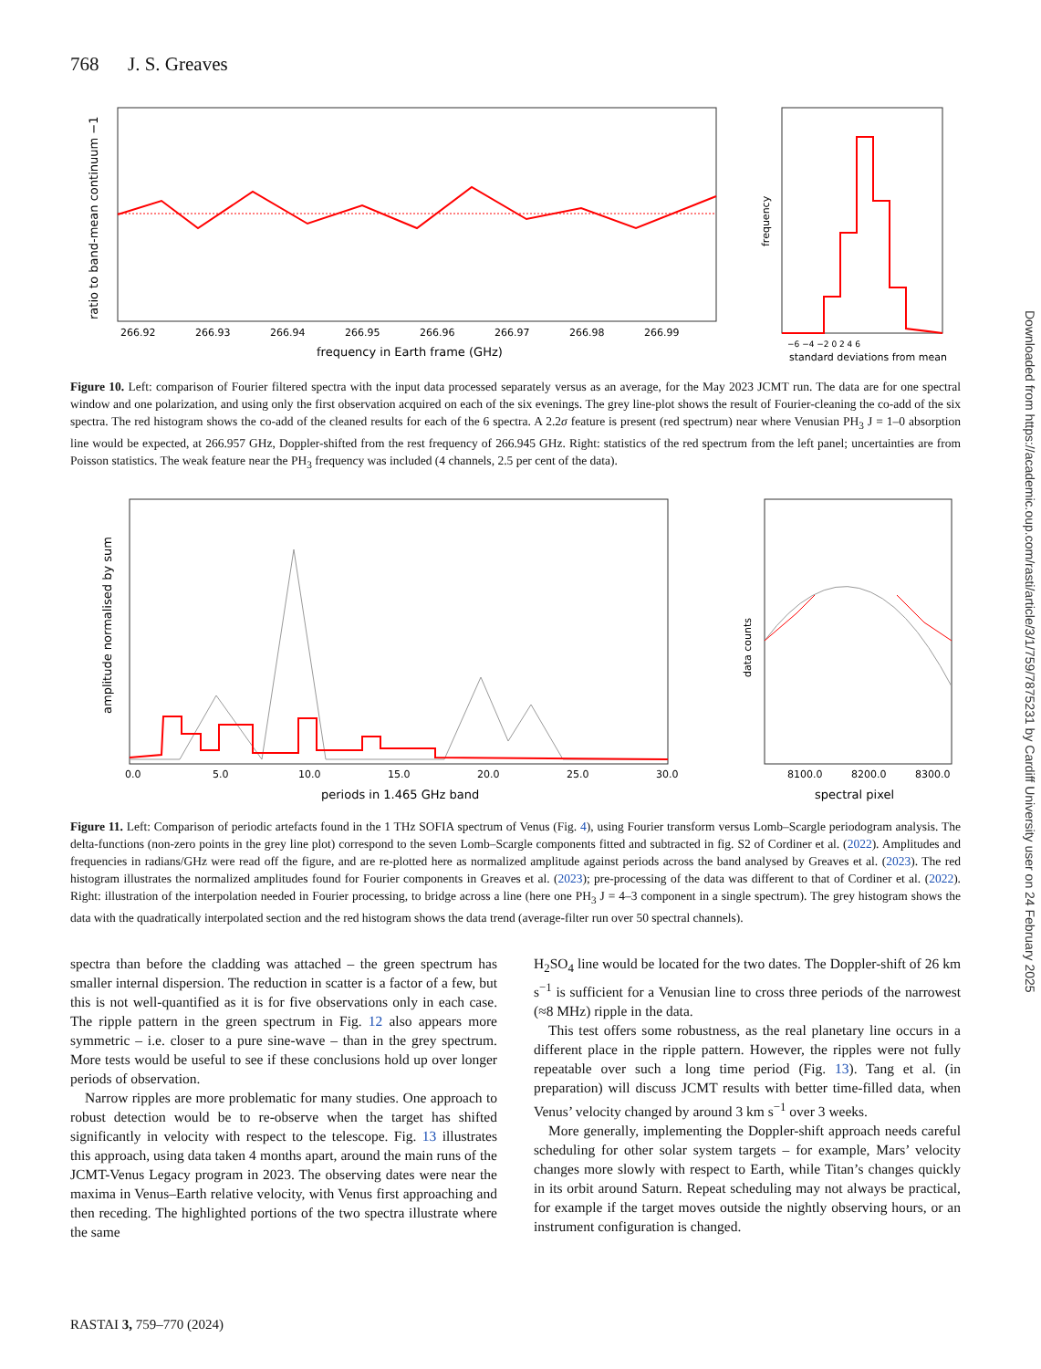768 J. S. Greaves
266.92
266.93
266.94
266.95
266.96
266.97
266.98
266.99
frequency in Earth frame (GHz)
ratio to band-mean continuum −1
−6 −4 −2 0 2 4 6
standard deviations from mean
frequency
Figure 10. Left: comparison of Fourier filtered spectra with the input data processed separately versus as an average, for the May 2023 JCMT run. The data are for one spectral window and one polarization, and using only the first observation acquired on each of the six evenings. The grey line-plot shows the result of Fourier-cleaning the co-add of the six spectra. The red histogram shows the co-add of the cleaned results for each of the 6 spectra. A 2.2σ feature is present (red spectrum) near where Venusian PH<sub>3</sub> J = 1–0 absorption line would be expected, at 266.957 GHz, Doppler-shifted from the rest frequency of 266.945 GHz. Right: statistics of the red spectrum from the left panel; uncertainties are from Poisson statistics. The weak feature near the PH<sub>3</sub> frequency was included (4 channels, 2.5 per cent of the data).
0.0
5.0
10.0
15.0
20.0
25.0
30.0
periods in 1.465 GHz band
amplitude normalised by sum
8100.0
8200.0
8300.0
spectral pixel
data counts
Figure 11. Left: Comparison of periodic artefacts found in the 1 THz SOFIA spectrum of Venus (Fig. 4), using Fourier transform versus Lomb–Scargle periodogram analysis. The delta-functions (non-zero points in the grey line plot) correspond to the seven Lomb–Scargle components fitted and subtracted in fig. S2 of Cordiner et al. (2022). Amplitudes and frequencies in radians/GHz were read off the figure, and are re-plotted here as normalized amplitude against periods across the band analysed by Greaves et al. (2023). The red histogram illustrates the normalized amplitudes found for Fourier components in Greaves et al. (2023); pre-processing of the data was different to that of Cordiner et al. (2022). Right: illustration of the interpolation needed in Fourier processing, to bridge across a line (here one PH<sub>3</sub> J = 4–3 component in a single spectrum). The grey histogram shows the data with the quadratically interpolated section and the red histogram shows the data trend (average-filter run over 50 spectral channels).
spectra than before the cladding was attached – the green spectrum has smaller internal dispersion. The reduction in scatter is a factor of a few, but this is not well-quantified as it is for five observations only in each case. The ripple pattern in the green spectrum in Fig. 12 also appears more symmetric – i.e. closer to a pure sine-wave – than in the grey spectrum. More tests would be useful to see if these conclusions hold up over longer periods of observation.
Narrow ripples are more problematic for many studies. One approach to robust detection would be to re-observe when the target has shifted significantly in velocity with respect to the telescope. Fig. 13 illustrates this approach, using data taken 4 months apart, around the main runs of the JCMT-Venus Legacy program in 2023. The observing dates were near the maxima in Venus–Earth relative velocity, with Venus first approaching and then receding. The highlighted portions of the two spectra illustrate where the same
H<sub>2</sub>SO<sub>4</sub> line would be located for the two dates. The Doppler-shift of 26 km s<sup>−1</sup> is sufficient for a Venusian line to cross three periods of the narrowest (≈8 MHz) ripple in the data.
This test offers some robustness, as the real planetary line occurs in a different place in the ripple pattern. However, the ripples were not fully repeatable over such a long time period (Fig. 13). Tang et al. (in preparation) will discuss JCMT results with better time-filled data, when Venus’ velocity changed by around 3 km s<sup>−1</sup> over 3 weeks.
More generally, implementing the Doppler-shift approach needs careful scheduling for other solar system targets – for example, Mars’ velocity changes more slowly with respect to Earth, while Titan’s changes quickly in its orbit around Saturn. Repeat scheduling may not always be practical, for example if the target moves outside the nightly observing hours, or an instrument configuration is changed.
RASTAI 3, 759–770 (2024)
Downloaded from https://academic.oup.com/rasti/article/3/1/759/7875231 by Cardiff University user on 24 February 2025